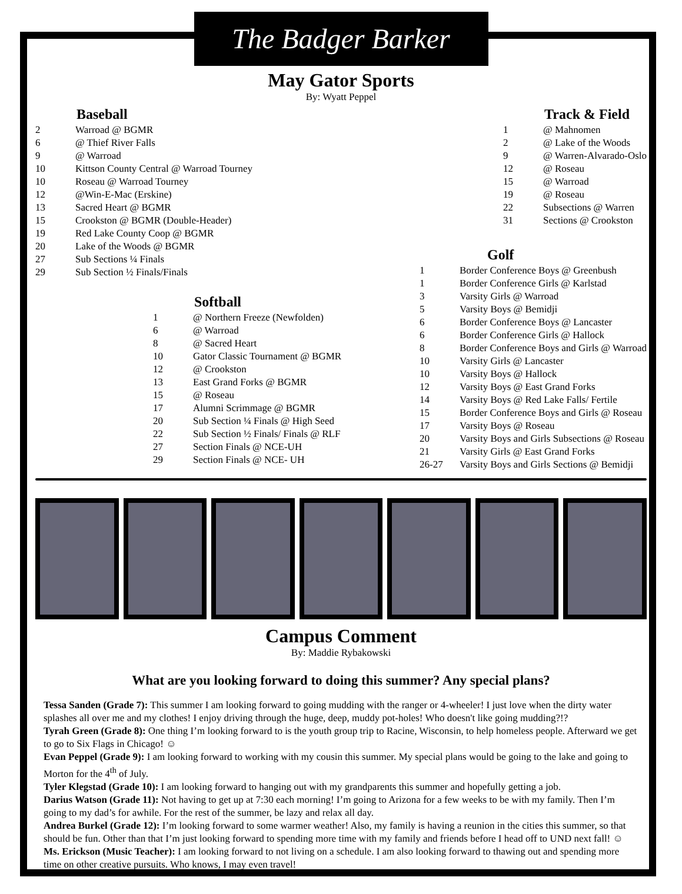The Badger Barker
May Gator Sports
By: Wyatt Peppel
Baseball
| 2 | Warroad @ BGMR |
| 6 | @ Thief River Falls |
| 9 | @ Warroad |
| 10 | Kittson County Central @ Warroad Tourney |
| 10 | Roseau @ Warroad Tourney |
| 12 | @Win-E-Mac (Erskine) |
| 13 | Sacred Heart @ BGMR |
| 15 | Crookston @ BGMR (Double-Header) |
| 19 | Red Lake County Coop @ BGMR |
| 20 | Lake of the Woods @ BGMR |
| 27 | Sub Sections ¼ Finals |
| 29 | Sub Section ½ Finals/Finals |
Track & Field
| 1 | @ Mahnomen |
| 2 | @ Lake of the Woods |
| 9 | @ Warren-Alvarado-Oslo |
| 12 | @ Roseau |
| 15 | @ Warroad |
| 19 | @ Roseau |
| 22 | Subsections @ Warren |
| 31 | Sections @ Crookston |
Softball
| 1 | @ Northern Freeze (Newfolden) |
| 6 | @ Warroad |
| 8 | @ Sacred Heart |
| 10 | Gator Classic Tournament @ BGMR |
| 12 | @ Crookston |
| 13 | East Grand Forks @ BGMR |
| 15 | @ Roseau |
| 17 | Alumni Scrimmage @ BGMR |
| 20 | Sub Section ¼ Finals @ High Seed |
| 22 | Sub Section ½ Finals/ Finals @ RLF |
| 27 | Section Finals @ NCE-UH |
| 29 | Section Finals @ NCE- UH |
Golf
| 1 | Border Conference Boys @ Greenbush |
| 1 | Border Conference Girls @ Karlstad |
| 3 | Varsity Girls @ Warroad |
| 5 | Varsity Boys @ Bemidji |
| 6 | Border Conference Boys @ Lancaster |
| 6 | Border Conference Girls @ Hallock |
| 8 | Border Conference Boys and Girls @ Warroad |
| 10 | Varsity Girls @ Lancaster |
| 10 | Varsity Boys @ Hallock |
| 12 | Varsity Boys @ East Grand Forks |
| 14 | Varsity Boys @ Red Lake Falls/ Fertile |
| 15 | Border Conference Boys and Girls @ Roseau |
| 17 | Varsity Boys @ Roseau |
| 20 | Varsity Boys and Girls Subsections @ Roseau |
| 21 | Varsity Girls @ East Grand Forks |
| 26-27 | Varsity Boys and Girls Sections @ Bemidji |
Campus Comment
By: Maddie Rybakowski
What are you looking forward to doing this summer? Any special plans?
Tessa Sanden (Grade 7): This summer I am looking forward to going mudding with the ranger or 4-wheeler! I just love when the dirty water splashes all over me and my clothes! I enjoy driving through the huge, deep, muddy pot-holes! Who doesn't like going mudding?!?
Tyrah Green (Grade 8): One thing I’m looking forward to is the youth group trip to Racine, Wisconsin, to help homeless people. Afterward we get to go to Six Flags in Chicago! ☺
Evan Peppel (Grade 9): I am looking forward to working with my cousin this summer. My special plans would be going to the lake and going to Morton for the 4<sup>th</sup> of July.
Tyler Klegstad (Grade 10): I am looking forward to hanging out with my grandparents this summer and hopefully getting a job.
Darius Watson (Grade 11): Not having to get up at 7:30 each morning! I’m going to Arizona for a few weeks to be with my family. Then I’m going to my dad’s for awhile. For the rest of the summer, be lazy and relax all day.
Andrea Burkel (Grade 12): I’m looking forward to some warmer weather! Also, my family is having a reunion in the cities this summer, so that should be fun. Other than that I’m just looking forward to spending more time with my family and friends before I head off to UND next fall! ☺
Ms. Erickson (Music Teacher): I am looking forward to not living on a schedule. I am also looking forward to thawing out and spending more time on other creative pursuits. Who knows, I may even travel!